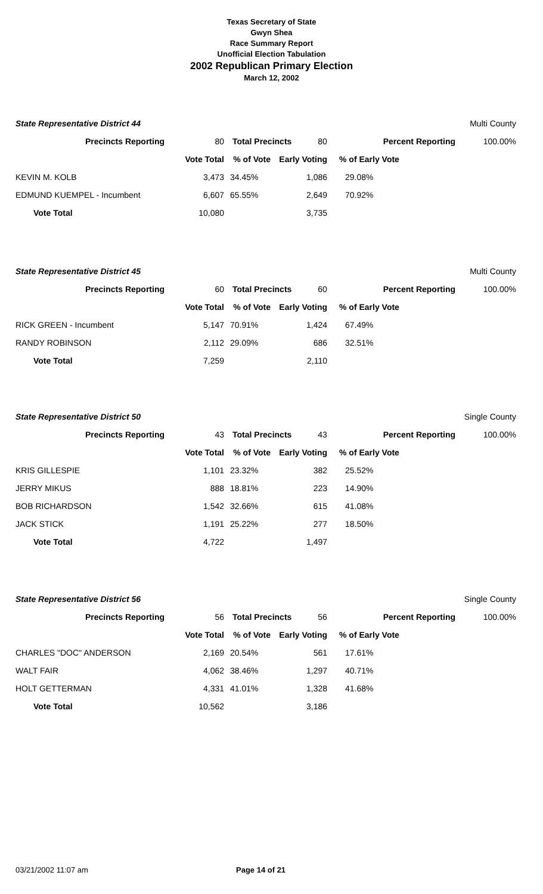Texas Secretary of State
Gwyn Shea
Race Summary Report
Unofficial Election Tabulation
2002 Republican Primary Election
March 12, 2002
| State Representative District 44 | | | | | | Multi County |
| Precincts Reporting | 80 | Total Precincts 80 | | Percent Reporting | | 100.00% |
| | Vote Total | % of Vote | Early Voting | % of Early Vote | | |
| KEVIN M. KOLB | 3,473 | 34.45% | 1,086 | 29.08% | | |
| EDMUND KUEMPEL - Incumbent | 6,607 | 65.55% | 2,649 | 70.92% | | |
| Vote Total | 10,080 | | 3,735 | | | |
| State Representative District 45 | | | | | | Multi County |
| Precincts Reporting | 60 | Total Precincts 60 | | Percent Reporting | | 100.00% |
| | Vote Total | % of Vote | Early Voting | % of Early Vote | | |
| RICK GREEN - Incumbent | 5,147 | 70.91% | 1,424 | 67.49% | | |
| RANDY ROBINSON | 2,112 | 29.09% | 686 | 32.51% | | |
| Vote Total | 7,259 | | 2,110 | | | |
| State Representative District 50 | | | | | | Single County |
| Precincts Reporting | 43 | Total Precincts 43 | | Percent Reporting | | 100.00% |
| | Vote Total | % of Vote | Early Voting | % of Early Vote | | |
| KRIS GILLESPIE | 1,101 | 23.32% | 382 | 25.52% | | |
| JERRY MIKUS | 888 | 18.81% | 223 | 14.90% | | |
| BOB RICHARDSON | 1,542 | 32.66% | 615 | 41.08% | | |
| JACK STICK | 1,191 | 25.22% | 277 | 18.50% | | |
| Vote Total | 4,722 | | 1,497 | | | |
| State Representative District 56 | | | | | | Single County |
| Precincts Reporting | 56 | Total Precincts 56 | | Percent Reporting | | 100.00% |
| | Vote Total | % of Vote | Early Voting | % of Early Vote | | |
| CHARLES "DOC" ANDERSON | 2,169 | 20.54% | 561 | 17.61% | | |
| WALT FAIR | 4,062 | 38.46% | 1,297 | 40.71% | | |
| HOLT GETTERMAN | 4,331 | 41.01% | 1,328 | 41.68% | | |
| Vote Total | 10,562 | | 3,186 | | | |
03/21/2002 11:07 am Page 14 of 21